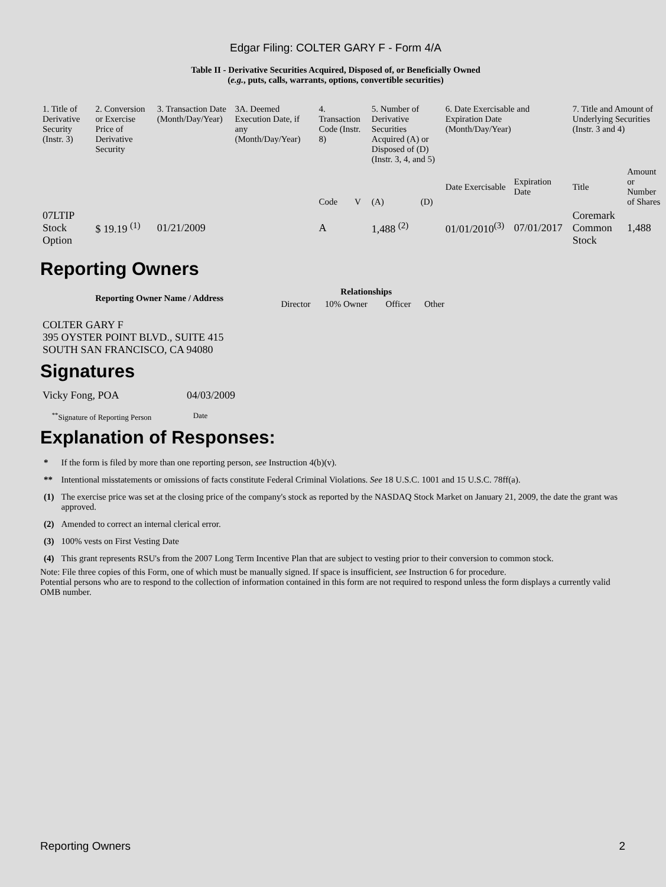Edgar Filing: COLTER GARY F - Form 4/A
Table II - Derivative Securities Acquired, Disposed of, or Beneficially Owned
(e.g., puts, calls, warrants, options, convertible securities)
| 1. Title of Derivative Security (Instr. 3) | 2. Conversion or Exercise Price of Derivative Security | 3. Transaction Date (Month/Day/Year) | 3A. Deemed Execution Date, if any (Month/Day/Year) | 4. Transaction Code (Instr. 8) | | 5. Number of Derivative Securities Acquired (A) or Disposed of (D) (Instr. 3, 4, and 5) | | 6. Date Exercisable and Expiration Date (Month/Day/Year) | | 7. Title and Amount of Underlying Securities (Instr. 3 and 4) | |
| --- | --- | --- | --- | --- | --- | --- | --- | --- | --- | --- | --- |
| | | | | Code | V | (A) | (D) | Date Exercisable | Expiration Date | Title | Amount or Number of Shares |
| 07LTIP Stock Option | $ 19.19 <sup>(1)</sup> | 01/21/2009 | | A | | 1,488 <sup>(2)</sup> | | 01/01/2010<sup>(3)</sup> | 07/01/2017 | Coremark Common Stock | 1,488 |
Reporting Owners
| Reporting Owner Name / Address | Relationships | | | |
| --- | --- | --- | --- | --- |
| | Director | 10% Owner | Officer | Other |
| COLTER GARY F 395 OYSTER POINT BLVD., SUITE 415 SOUTH SAN FRANCISCO, CA 94080 | | | | |
Signatures
| Vicky Fong, POA | 04/03/2009 |
| <sup>**</sup> Signature of Reporting Person | Date |
Explanation of Responses:
| * | If the form is filed by more than one reporting person, see Instruction 4(b)(v). |
| ** | Intentional misstatements or omissions of facts constitute Federal Criminal Violations. See 18 U.S.C. 1001 and 15 U.S.C. 78ff(a). |
| (1) | The exercise price was set at the closing price of the company's stock as reported by the NASDAQ Stock Market on January 21, 2009, the date the grant was approved. |
| (2) | Amended to correct an internal clerical error. |
| (3) | 100% vests on First Vesting Date |
| (4) | This grant represents RSU's from the 2007 Long Term Incentive Plan that are subject to vesting prior to their conversion to common stock. |
Note: File three copies of this Form, one of which must be manually signed. If space is insufficient, see Instruction 6 for procedure.
Potential persons who are to respond to the collection of information contained in this form are not required to respond unless the form displays a currently valid OMB number.
Reporting Owners 2